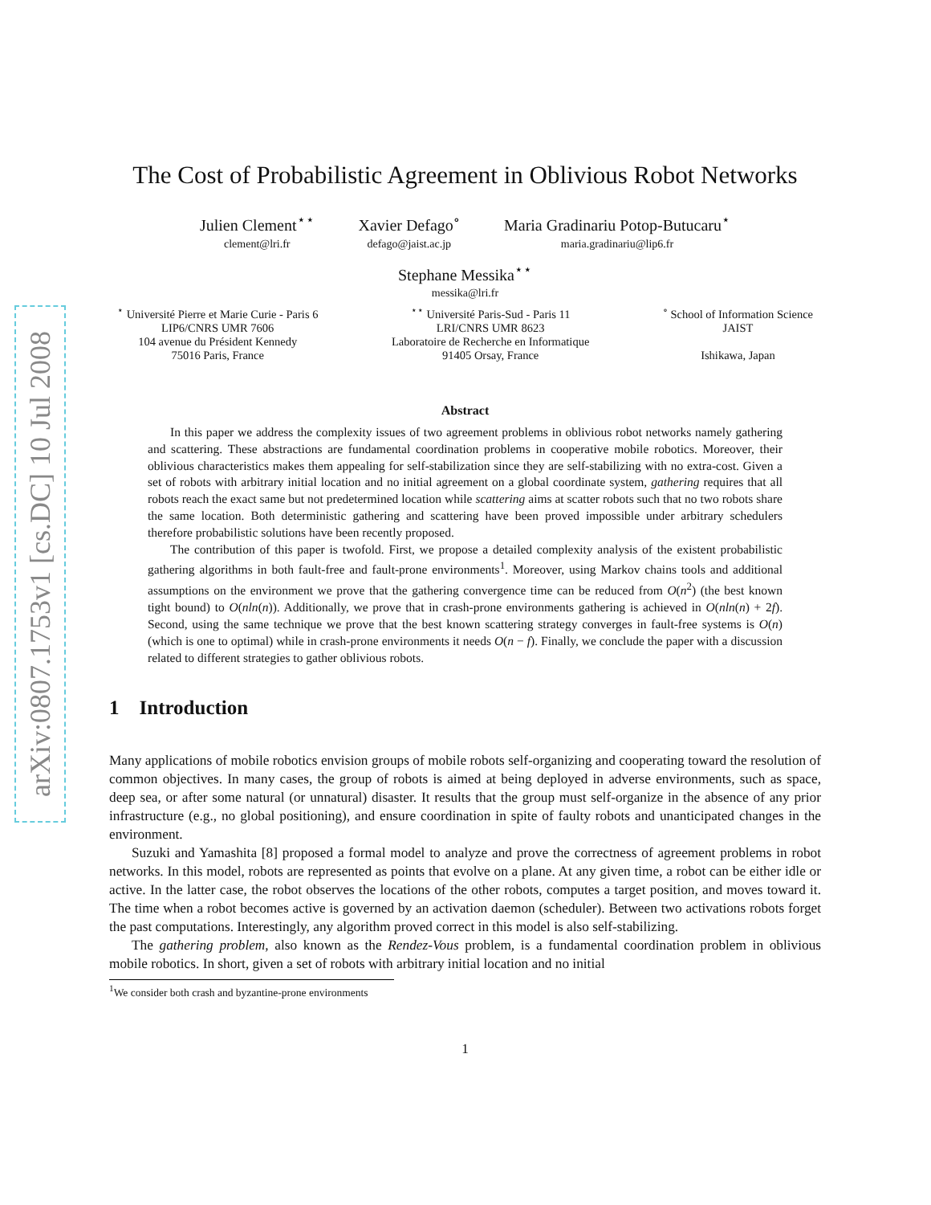arXiv:0807.1753v1 [cs.DC] 10 Jul 2008
The Cost of Probabilistic Agreement in Oblivious Robot Networks
Julien Clement<sup>⋆⋆</sup>
clement@lri.fr
Xavier Defago<sup>∘</sup>
defago@jaist.ac.jp
Maria Gradinariu Potop-Butucaru<sup>⋆</sup>
maria.gradinariu@lip6.fr
Stephane Messika<sup>⋆⋆</sup>
messika@lri.fr
<sup>⋆</sup> Université Pierre et Marie Curie - Paris 6
LIP6/CNRS UMR 7606
104 avenue du Président Kennedy
75016 Paris, France
<sup>⋆⋆</sup> Université Paris-Sud - Paris 11
LRI/CNRS UMR 8623
Laboratoire de Recherche en Informatique
91405 Orsay, France
<sup>∘</sup> School of Information Science
JAIST
Ishikawa, Japan
Abstract
In this paper we address the complexity issues of two agreement problems in oblivious robot networks namely gathering and scattering. These abstractions are fundamental coordination problems in cooperative mobile robotics. Moreover, their oblivious characteristics makes them appealing for self-stabilization since they are self-stabilizing with no extra-cost. Given a set of robots with arbitrary initial location and no initial agreement on a global coordinate system, gathering requires that all robots reach the exact same but not predetermined location while scattering aims at scatter robots such that no two robots share the same location. Both deterministic gathering and scattering have been proved impossible under arbitrary schedulers therefore probabilistic solutions have been recently proposed.
The contribution of this paper is twofold. First, we propose a detailed complexity analysis of the existent probabilistic gathering algorithms in both fault-free and fault-prone environments<sup>1</sup>. Moreover, using Markov chains tools and additional assumptions on the environment we prove that the gathering convergence time can be reduced from O(n<sup>2</sup>) (the best known tight bound) to O(nln(n)). Additionally, we prove that in crash-prone environments gathering is achieved in O(nln(n) + 2f). Second, using the same technique we prove that the best known scattering strategy converges in fault-free systems is O(n) (which is one to optimal) while in crash-prone environments it needs O(n − f). Finally, we conclude the paper with a discussion related to different strategies to gather oblivious robots.
1 Introduction
Many applications of mobile robotics envision groups of mobile robots self-organizing and cooperating toward the resolution of common objectives. In many cases, the group of robots is aimed at being deployed in adverse environments, such as space, deep sea, or after some natural (or unnatural) disaster. It results that the group must self-organize in the absence of any prior infrastructure (e.g., no global positioning), and ensure coordination in spite of faulty robots and unanticipated changes in the environment.
Suzuki and Yamashita [8] proposed a formal model to analyze and prove the correctness of agreement problems in robot networks. In this model, robots are represented as points that evolve on a plane. At any given time, a robot can be either idle or active. In the latter case, the robot observes the locations of the other robots, computes a target position, and moves toward it. The time when a robot becomes active is governed by an activation daemon (scheduler). Between two activations robots forget the past computations. Interestingly, any algorithm proved correct in this model is also self-stabilizing.
The gathering problem, also known as the Rendez-Vous problem, is a fundamental coordination problem in oblivious mobile robotics. In short, given a set of robots with arbitrary initial location and no initial
<sup>1</sup> We consider both crash and byzantine-prone environments
1